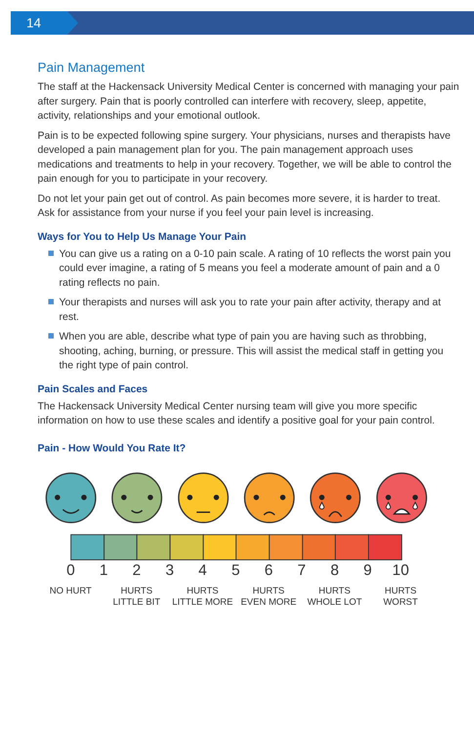14
Pain Management
The staff at the Hackensack University Medical Center is concerned with managing your pain after surgery. Pain that is poorly controlled can interfere with recovery, sleep, appetite, activity, relationships and your emotional outlook.
Pain is to be expected following spine surgery. Your physicians, nurses and therapists have developed a pain management plan for you. The pain management approach uses medications and treatments to help in your recovery. Together, we will be able to control the pain enough for you to participate in your recovery.
Do not let your pain get out of control. As pain becomes more severe, it is harder to treat. Ask for assistance from your nurse if you feel your pain level is increasing.
Ways for You to Help Us Manage Your Pain
You can give us a rating on a 0-10 pain scale. A rating of 10 reflects the worst pain you could ever imagine, a rating of 5 means you feel a moderate amount of pain and a 0 rating reflects no pain.
Your therapists and nurses will ask you to rate your pain after activity, therapy and at rest.
When you are able, describe what type of pain you are having such as throbbing, shooting, aching, burning, or pressure. This will assist the medical staff in getting you the right type of pain control.
Pain Scales and Faces
The Hackensack University Medical Center nursing team will give you more specific information on how to use these scales and identify a positive goal for your pain control.
Pain - How Would You Rate It?
0 1 2 3 4 5 6 7 8 9 10
NO HURT HURTS
LITTLE BIT
HURTS
LITTLE MORE
HURTS
EVEN MORE
HURTS
WHOLE LOT
HURTS
WORST